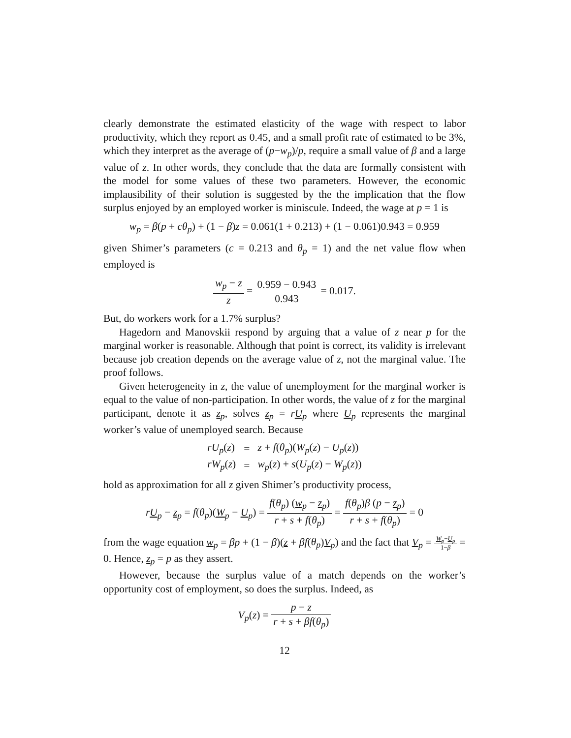clearly demonstrate the estimated elasticity of the wage with respect to labor productivity, which they report as 0.45, and a small profit rate of estimated to be 3%, which they interpret as the average of (p−w<sub>p</sub>)/p, require a small value of β and a large value of z. In other words, they conclude that the data are formally consistent with the model for some values of these two parameters. However, the economic implausibility of their solution is suggested by the the implication that the flow surplus enjoyed by an employed worker is miniscule. Indeed, the wage at p = 1 is
w<sub>p</sub> = β(p + cθ<sub>p</sub>) + (1 − β)z = 0.061(1 + 0.213) + (1 − 0.061)0.943 = 0.959
given Shimer’s parameters (c = 0.213 and θ<sub>p</sub> = 1) and the net value flow when employed is
w<sub>p</sub> − z z = 0.959 − 0.943 0.943 = 0.017.
But, do workers work for a 1.7% surplus?
Hagedorn and Manovskii respond by arguing that a value of z near p for the marginal worker is reasonable. Although that point is correct, its validity is irrelevant because job creation depends on the average value of z, not the marginal value. The proof follows.
Given heterogeneity in z, the value of unemployment for the marginal worker is equal to the value of non-participation. In other words, the value of z for the marginal participant, denote it as z<sub>p</sub>, solves z<sub>p</sub> = rU<sub>p</sub> where U<sub>p</sub> represents the marginal worker’s value of unemployed search. Because
| rU<sub>p</sub> ( z ) | = | z + f ( θ<sub>p</sub> )( W<sub>p</sub> ( z ) − U<sub>p</sub> ( z )) |
| rW<sub>p</sub> ( z ) | = | w<sub>p</sub> ( z ) + s ( U<sub>p</sub> ( z ) − W<sub>p</sub> ( z )) |
hold as approximation for all z given Shimer’s productivity process,
rU<sub>p</sub> − z<sub>p</sub> = f(θ<sub>p</sub>)(W<sub>p</sub> − U<sub>p</sub>) = f(θ<sub>p</sub>) (w<sub>p</sub> − z<sub>p</sub>) r + s + f(θ<sub>p</sub>) = f(θ<sub>p</sub>)β (p − z<sub>p</sub>) r + s + f(θ<sub>p</sub>) = 0
from the wage equation w<sub>p</sub> = βp + (1 − β)(z + βf(θ<sub>p</sub>)V<sub>p</sub>) and the fact that V<sub>p</sub> = W<sub>p</sub>−U<sub>p</sub> 1−β = 0. Hence, z<sub>p</sub> = p as they assert.
However, because the surplus value of a match depends on the worker’s opportunity cost of employment, so does the surplus. Indeed, as
V<sub>p</sub>(z) = p − z r + s + βf(θ<sub>p</sub>)
12